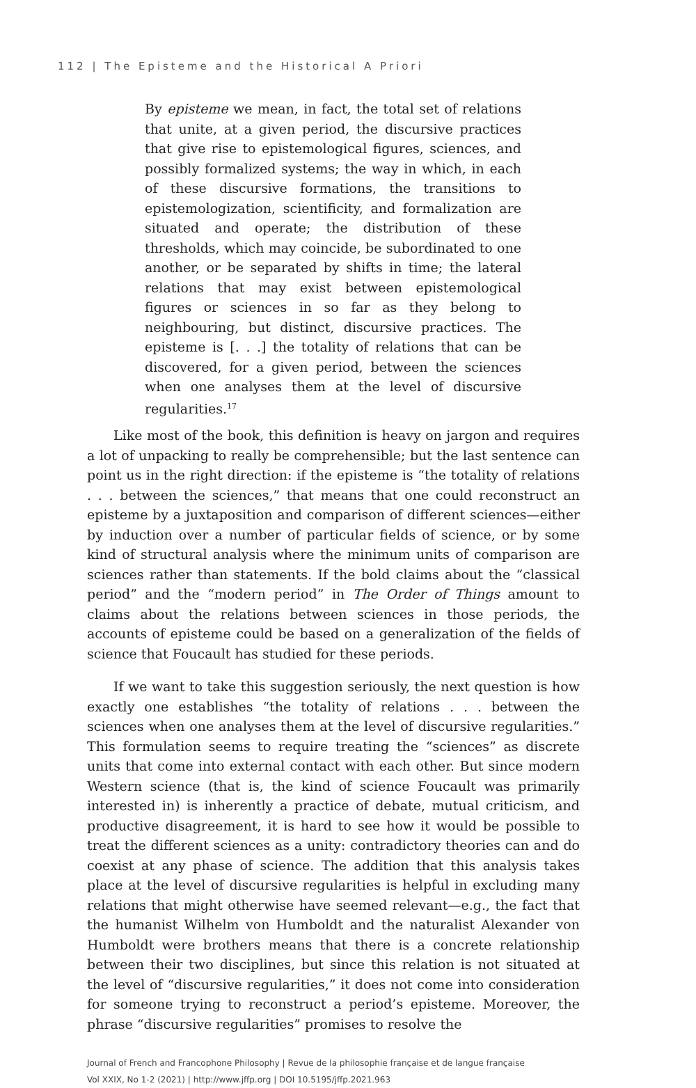112 | The Episteme and the Historical A Priori
By episteme we mean, in fact, the total set of relations that unite, at a given period, the discursive practices that give rise to epistemological figures, sciences, and possibly formalized systems; the way in which, in each of these discursive formations, the transitions to epistemologization, scientificity, and formalization are situated and operate; the distribution of these thresholds, which may coincide, be subordinated to one another, or be separated by shifts in time; the lateral relations that may exist between epistemological figures or sciences in so far as they belong to neighbouring, but distinct, discursive practices. The episteme is [. . .] the totality of relations that can be discovered, for a given period, between the sciences when one analyses them at the level of discursive regularities.<sup>17</sup>
Like most of the book, this definition is heavy on jargon and requires a lot of unpacking to really be comprehensible; but the last sentence can point us in the right direction: if the episteme is “the totality of relations . . . between the sciences,” that means that one could reconstruct an episteme by a juxtaposition and comparison of different sciences—either by induction over a number of particular fields of science, or by some kind of structural analysis where the minimum units of comparison are sciences rather than statements. If the bold claims about the “classical period” and the “modern period” in The Order of Things amount to claims about the relations between sciences in those periods, the accounts of episteme could be based on a generalization of the fields of science that Foucault has studied for these periods.
If we want to take this suggestion seriously, the next question is how exactly one establishes “the totality of relations . . . between the sciences when one analyses them at the level of discursive regularities.” This formulation seems to require treating the “sciences” as discrete units that come into external contact with each other. But since modern Western science (that is, the kind of science Foucault was primarily interested in) is inherently a practice of debate, mutual criticism, and productive disagreement, it is hard to see how it would be possible to treat the different sciences as a unity: contradictory theories can and do coexist at any phase of science. The addition that this analysis takes place at the level of discursive regularities is helpful in excluding many relations that might otherwise have seemed relevant—e.g., the fact that the humanist Wilhelm von Humboldt and the naturalist Alexander von Humboldt were brothers means that there is a concrete relationship between their two disciplines, but since this relation is not situated at the level of “discursive regularities,” it does not come into consideration for someone trying to reconstruct a period’s episteme. Moreover, the phrase “discursive regularities” promises to resolve the
Journal of French and Francophone Philosophy | Revue de la philosophie française et de langue française
Vol XXIX, No 1-2 (2021) | http://www.jffp.org | DOI 10.5195/jffp.2021.963